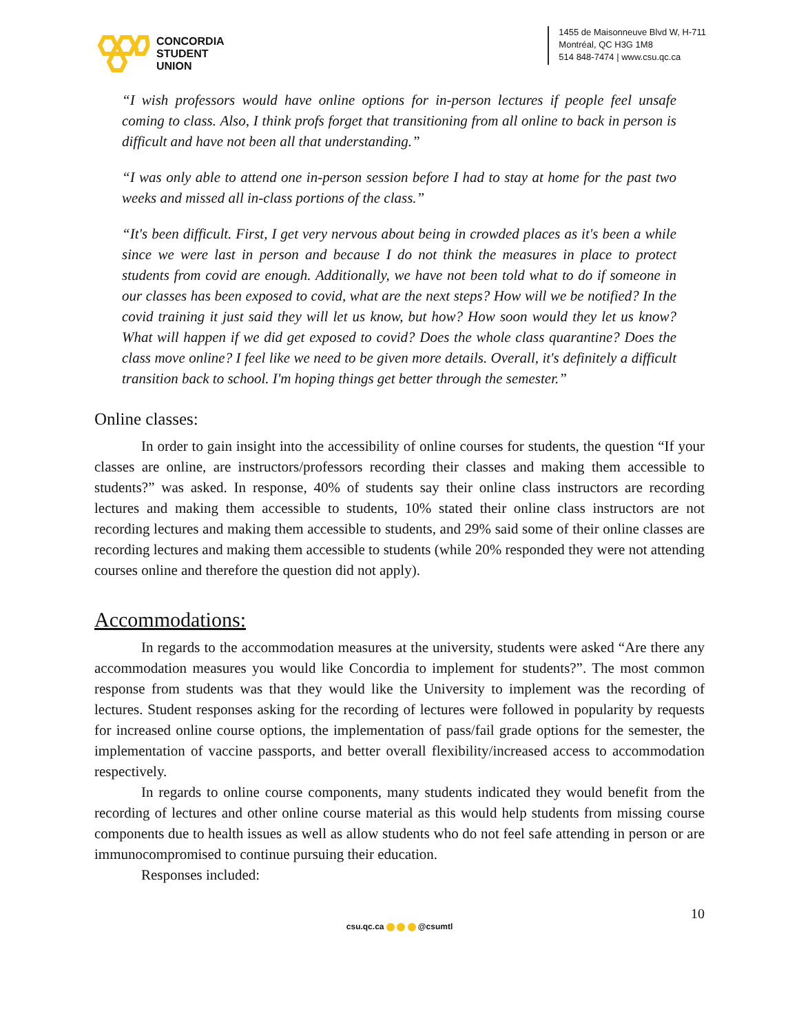CONCORDIA
STUDENT
UNION
1455 de Maisonneuve Blvd W, H-711
Montréal, QC H3G 1M8
514 848-7474 | www.csu.qc.ca
“I wish professors would have online options for in-person lectures if people feel unsafe coming to class. Also, I think profs forget that transitioning from all online to back in person is difficult and have not been all that understanding.”
“I was only able to attend one in-person session before I had to stay at home for the past two weeks and missed all in-class portions of the class.”
“It's been difficult. First, I get very nervous about being in crowded places as it's been a while since we were last in person and because I do not think the measures in place to protect students from covid are enough. Additionally, we have not been told what to do if someone in our classes has been exposed to covid, what are the next steps? How will we be notified? In the covid training it just said they will let us know, but how? How soon would they let us know? What will happen if we did get exposed to covid? Does the whole class quarantine? Does the class move online? I feel like we need to be given more details. Overall, it's definitely a difficult transition back to school. I'm hoping things get better through the semester.”
Online classes:
In order to gain insight into the accessibility of online courses for students, the question “If your classes are online, are instructors/professors recording their classes and making them accessible to students?” was asked. In response, 40% of students say their online class instructors are recording lectures and making them accessible to students, 10% stated their online class instructors are not recording lectures and making them accessible to students, and 29% said some of their online classes are recording lectures and making them accessible to students (while 20% responded they were not attending courses online and therefore the question did not apply).
Accommodations:
In regards to the accommodation measures at the university, students were asked “Are there any accommodation measures you would like Concordia to implement for students?”. The most common response from students was that they would like the University to implement was the recording of lectures. Student responses asking for the recording of lectures were followed in popularity by requests for increased online course options, the implementation of pass/fail grade options for the semester, the implementation of vaccine passports, and better overall flexibility/increased access to accommodation respectively.
In regards to online course components, many students indicated they would benefit from the recording of lectures and other online course material as this would help students from missing course components due to health issues as well as allow students who do not feel safe attending in person or are immunocompromised to continue pursuing their education.
Responses included:
10
csu.qc.ca @csumtl